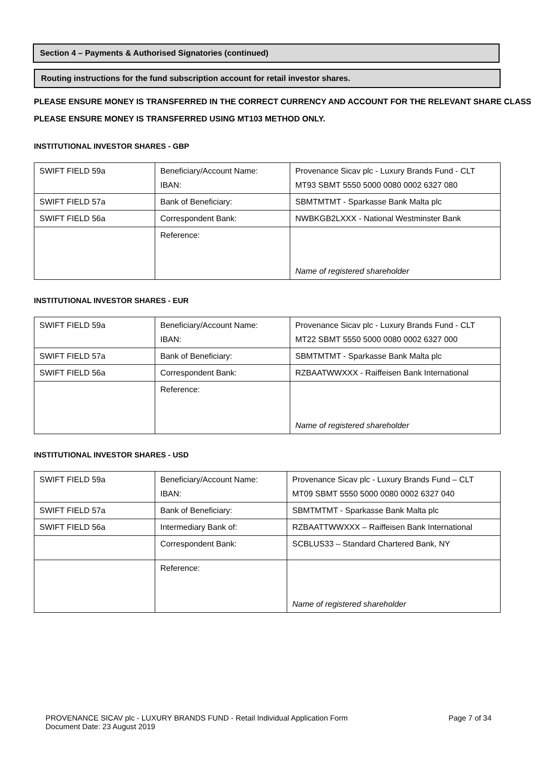Section 4 – Payments & Authorised Signatories (continued)
Routing instructions for the fund subscription account for retail investor shares.
PLEASE ENSURE MONEY IS TRANSFERRED IN THE CORRECT CURRENCY AND ACCOUNT FOR THE RELEVANT SHARE CLASS
PLEASE ENSURE MONEY IS TRANSFERRED USING MT103 METHOD ONLY.
INSTITUTIONAL INVESTOR SHARES - GBP
| SWIFT FIELD 59a | Beneficiary/Account Name: IBAN: | Provenance Sicav plc - Luxury Brands Fund - CLT MT93 SBMT 5550 5000 0080 0002 6327 080 |
| SWIFT FIELD 57a | Bank of Beneficiary: | SBMTMTMT - Sparkasse Bank Malta plc |
| SWIFT FIELD 56a | Correspondent Bank: | NWBKGB2LXXX - National Westminster Bank |
| | Reference: | Name of registered shareholder |
INSTITUTIONAL INVESTOR SHARES - EUR
| SWIFT FIELD 59a | Beneficiary/Account Name: IBAN: | Provenance Sicav plc - Luxury Brands Fund - CLT MT22 SBMT 5550 5000 0080 0002 6327 000 |
| SWIFT FIELD 57a | Bank of Beneficiary: | SBMTMTMT - Sparkasse Bank Malta plc |
| SWIFT FIELD 56a | Correspondent Bank: | RZBAATWWXXX - Raiffeisen Bank International |
| | Reference: | Name of registered shareholder |
INSTITUTIONAL INVESTOR SHARES - USD
| SWIFT FIELD 59a | Beneficiary/Account Name: IBAN: | Provenance Sicav plc - Luxury Brands Fund – CLT MT09 SBMT 5550 5000 0080 0002 6327 040 |
| SWIFT FIELD 57a | Bank of Beneficiary: | SBMTMTMT - Sparkasse Bank Malta plc |
| SWIFT FIELD 56a | Intermediary Bank of: | RZBAATTWWXXX – Raiffeisen Bank International |
| | Correspondent Bank: | SCBLUS33 – Standard Chartered Bank, NY |
| | Reference: | Name of registered shareholder |
PROVENANCE SICAV plc - LUXURY BRANDS FUND - Retail Individual Application Form Page 7 of 34
Document Date: 23 August 2019